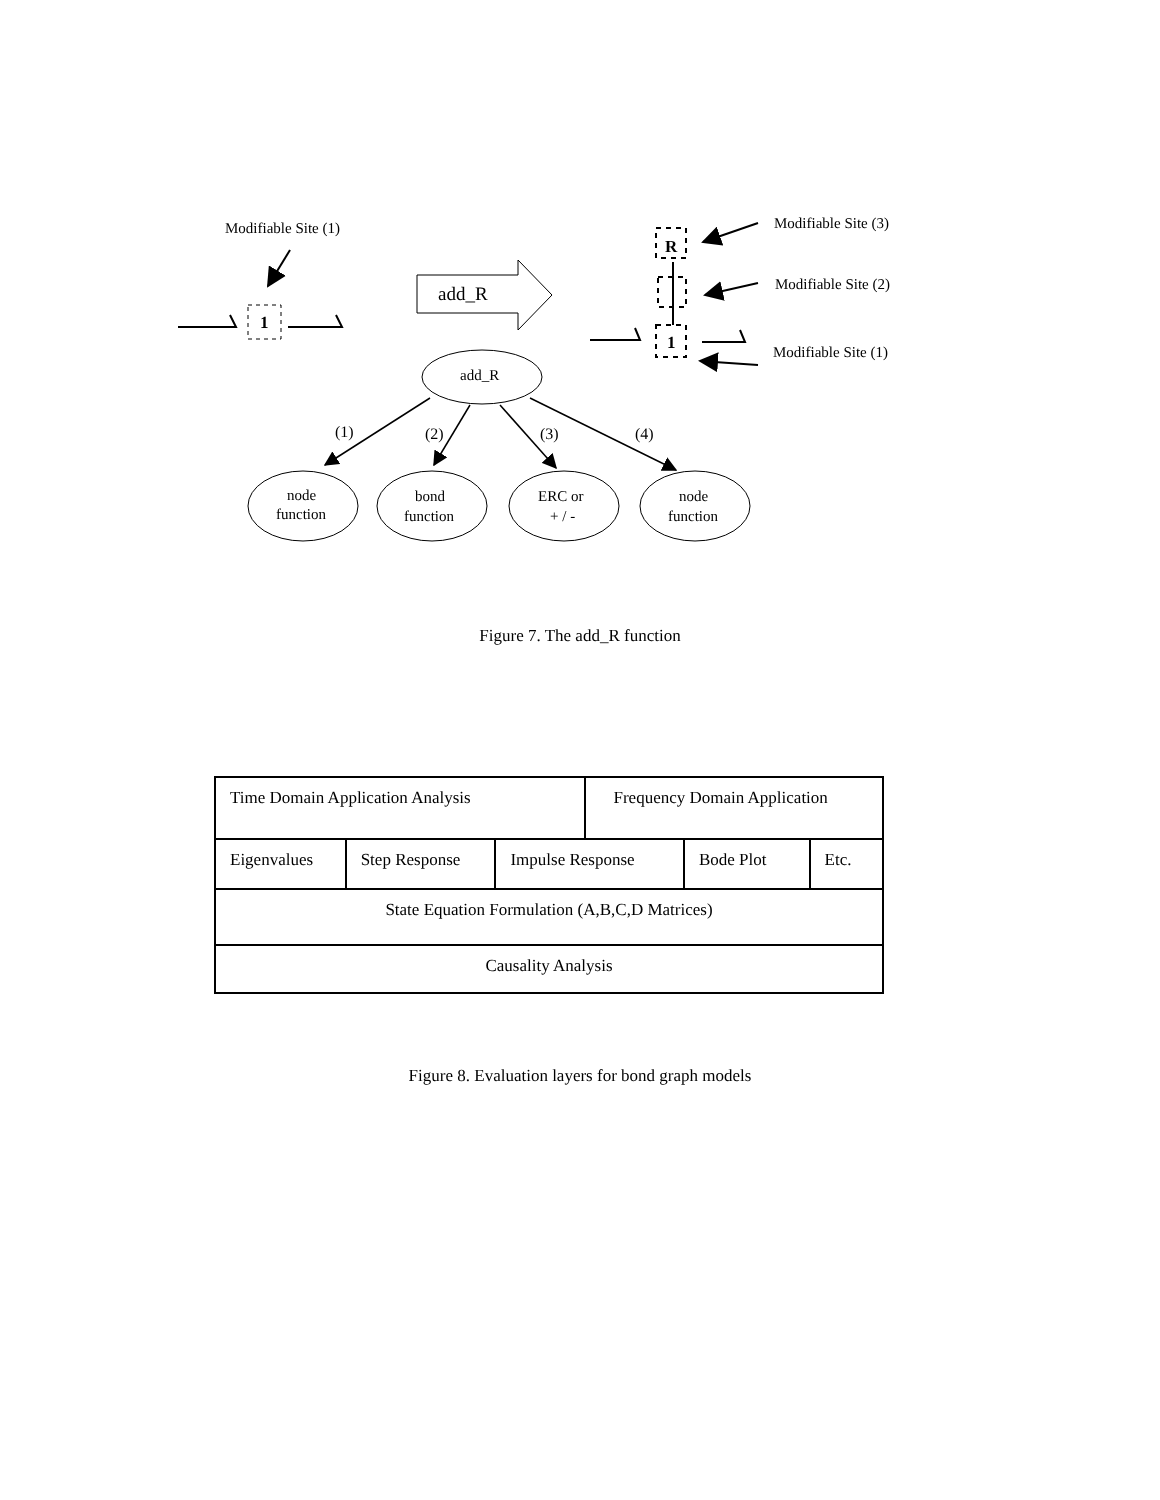Modifiable Site (1)
1
add_R
R
1
Modifiable Site (3)
Modifiable Site (2)
Modifiable Site (1)
add_R
(1)
(2)
(3)
(4)
node
function
bond
function
ERC or
+ / -
node
function
Figure 7. The add_R function
| Time Domain Application Analysis | | | Frequency Domain Application | | |
| Eigenvalues | Step Response | Impulse Response | | Bode Plot | Etc. |
| State Equation Formulation (A,B,C,D Matrices) | | | | | |
| Causality Analysis | | | | | |
Figure 8. Evaluation layers for bond graph models